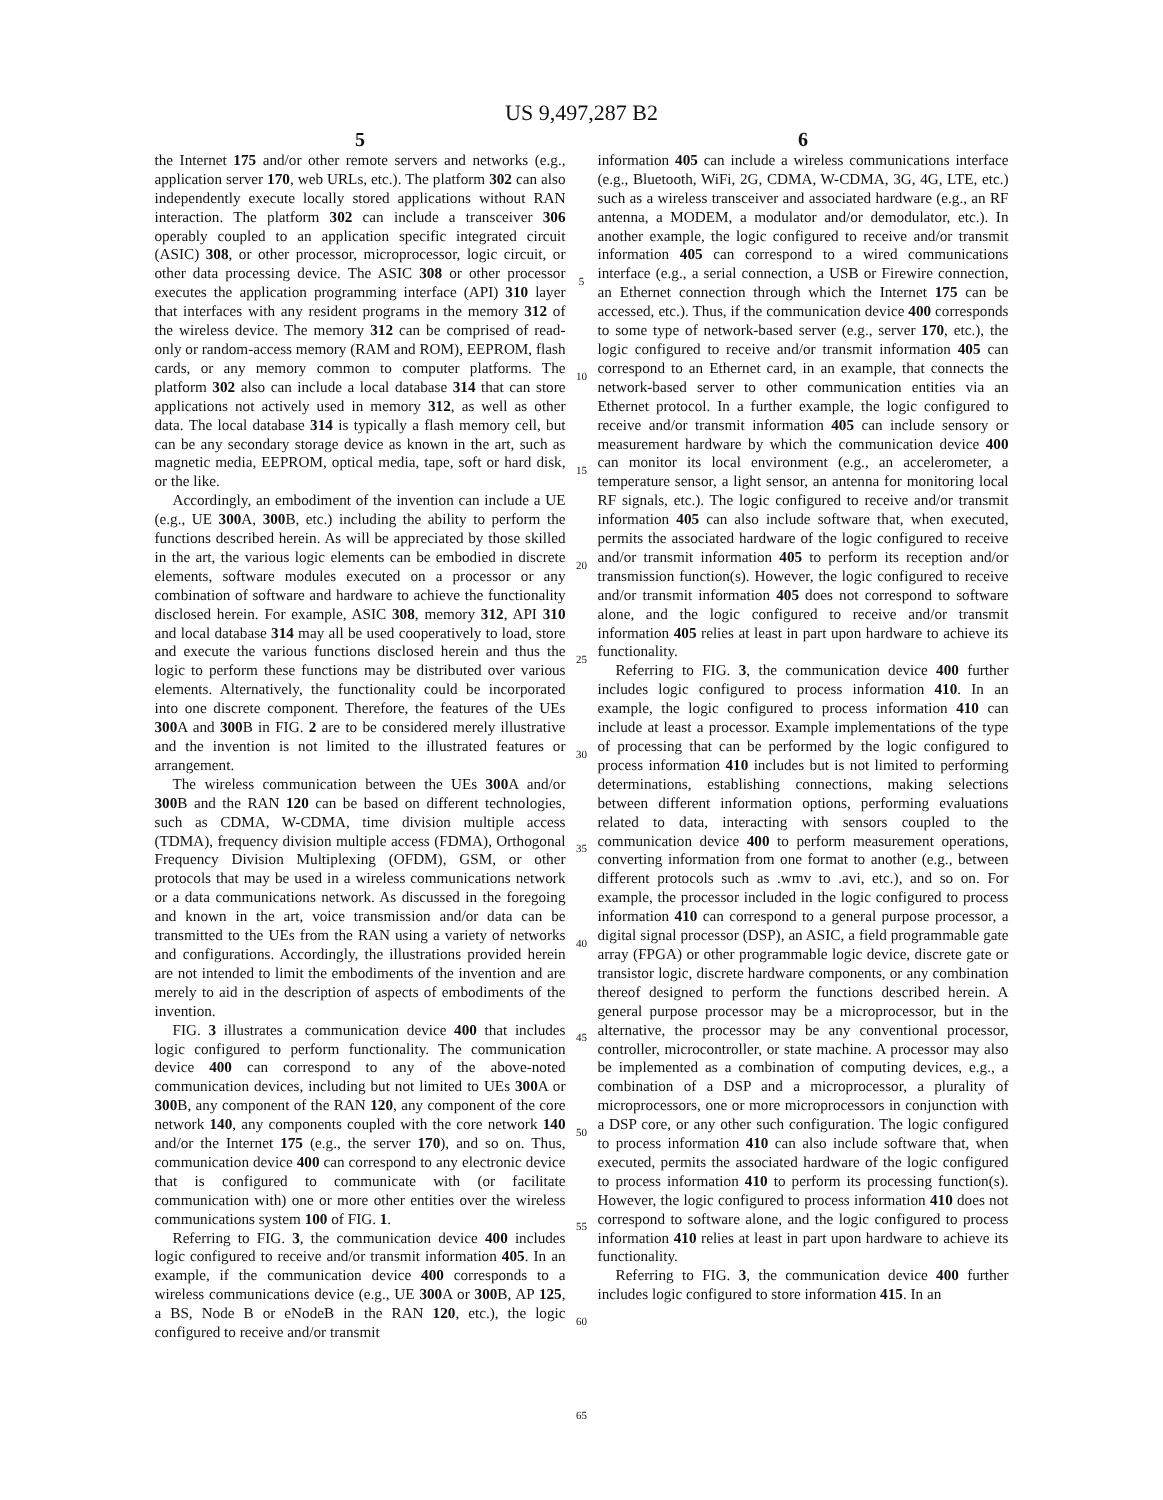US 9,497,287 B2
5
the Internet 175 and/or other remote servers and networks (e.g., application server 170, web URLs, etc.). The platform 302 can also independently execute locally stored applications without RAN interaction. The platform 302 can include a transceiver 306 operably coupled to an application specific integrated circuit (ASIC) 308, or other processor, microprocessor, logic circuit, or other data processing device. The ASIC 308 or other processor executes the application programming interface (API) 310 layer that interfaces with any resident programs in the memory 312 of the wireless device. The memory 312 can be comprised of read-only or random-access memory (RAM and ROM), EEPROM, flash cards, or any memory common to computer platforms. The platform 302 also can include a local database 314 that can store applications not actively used in memory 312, as well as other data. The local database 314 is typically a flash memory cell, but can be any secondary storage device as known in the art, such as magnetic media, EEPROM, optical media, tape, soft or hard disk, or the like.
Accordingly, an embodiment of the invention can include a UE (e.g., UE 300 A, 300 B, etc.) including the ability to perform the functions described herein. As will be appreciated by those skilled in the art, the various logic elements can be embodied in discrete elements, software modules executed on a processor or any combination of software and hardware to achieve the functionality disclosed herein. For example, ASIC 308, memory 312, API 310 and local database 314 may all be used cooperatively to load, store and execute the various functions disclosed herein and thus the logic to perform these functions may be distributed over various elements. Alternatively, the functionality could be incorporated into one discrete component. Therefore, the features of the UEs 300 A and 300 B in FIG. 2 are to be considered merely illustrative and the invention is not limited to the illustrated features or arrangement.
The wireless communication between the UEs 300 A and/or 300 B and the RAN 120 can be based on different technologies, such as CDMA, W-CDMA, time division multiple access (TDMA), frequency division multiple access (FDMA), Orthogonal Frequency Division Multiplexing (OFDM), GSM, or other protocols that may be used in a wireless communications network or a data communications network. As discussed in the foregoing and known in the art, voice transmission and/or data can be transmitted to the UEs from the RAN using a variety of networks and configurations. Accordingly, the illustrations provided herein are not intended to limit the embodiments of the invention and are merely to aid in the description of aspects of embodiments of the invention.
FIG. 3 illustrates a communication device 400 that includes logic configured to perform functionality. The communication device 400 can correspond to any of the above-noted communication devices, including but not limited to UEs 300 A or 300 B, any component of the RAN 120, any component of the core network 140, any components coupled with the core network 140 and/or the Internet 175 (e.g., the server 170), and so on. Thus, communication device 400 can correspond to any electronic device that is configured to communicate with (or facilitate communication with) one or more other entities over the wireless communications system 100 of FIG. 1.
Referring to FIG. 3, the communication device 400 includes logic configured to receive and/or transmit information 405. In an example, if the communication device 400 corresponds to a wireless communications device (e.g., UE 300 A or 300 B, AP 125, a BS, Node B or eNodeB in the RAN 120, etc.), the logic configured to receive and/or transmit
5
10
15
20
25
30
35
40
45
50
55
60
65
6
information 405 can include a wireless communications interface (e.g., Bluetooth, WiFi, 2G, CDMA, W-CDMA, 3G, 4G, LTE, etc.) such as a wireless transceiver and associated hardware (e.g., an RF antenna, a MODEM, a modulator and/or demodulator, etc.). In another example, the logic configured to receive and/or transmit information 405 can correspond to a wired communications interface (e.g., a serial connection, a USB or Firewire connection, an Ethernet connection through which the Internet 175 can be accessed, etc.). Thus, if the communication device 400 corresponds to some type of network-based server (e.g., server 170, etc.), the logic configured to receive and/or transmit information 405 can correspond to an Ethernet card, in an example, that connects the network-based server to other communication entities via an Ethernet protocol. In a further example, the logic configured to receive and/or transmit information 405 can include sensory or measurement hardware by which the communication device 400 can monitor its local environment (e.g., an accelerometer, a temperature sensor, a light sensor, an antenna for monitoring local RF signals, etc.). The logic configured to receive and/or transmit information 405 can also include software that, when executed, permits the associated hardware of the logic configured to receive and/or transmit information 405 to perform its reception and/or transmission function(s). However, the logic configured to receive and/or transmit information 405 does not correspond to software alone, and the logic configured to receive and/or transmit information 405 relies at least in part upon hardware to achieve its functionality.
Referring to FIG. 3, the communication device 400 further includes logic configured to process information 410. In an example, the logic configured to process information 410 can include at least a processor. Example implementations of the type of processing that can be performed by the logic configured to process information 410 includes but is not limited to performing determinations, establishing connections, making selections between different information options, performing evaluations related to data, interacting with sensors coupled to the communication device 400 to perform measurement operations, converting information from one format to another (e.g., between different protocols such as .wmv to .avi, etc.), and so on. For example, the processor included in the logic configured to process information 410 can correspond to a general purpose processor, a digital signal processor (DSP), an ASIC, a field programmable gate array (FPGA) or other programmable logic device, discrete gate or transistor logic, discrete hardware components, or any combination thereof designed to perform the functions described herein. A general purpose processor may be a microprocessor, but in the alternative, the processor may be any conventional processor, controller, microcontroller, or state machine. A processor may also be implemented as a combination of computing devices, e.g., a combination of a DSP and a microprocessor, a plurality of microprocessors, one or more microprocessors in conjunction with a DSP core, or any other such configuration. The logic configured to process information 410 can also include software that, when executed, permits the associated hardware of the logic configured to process information 410 to perform its processing function(s). However, the logic configured to process information 410 does not correspond to software alone, and the logic configured to process information 410 relies at least in part upon hardware to achieve its functionality.
Referring to FIG. 3, the communication device 400 further includes logic configured to store information 415. In an